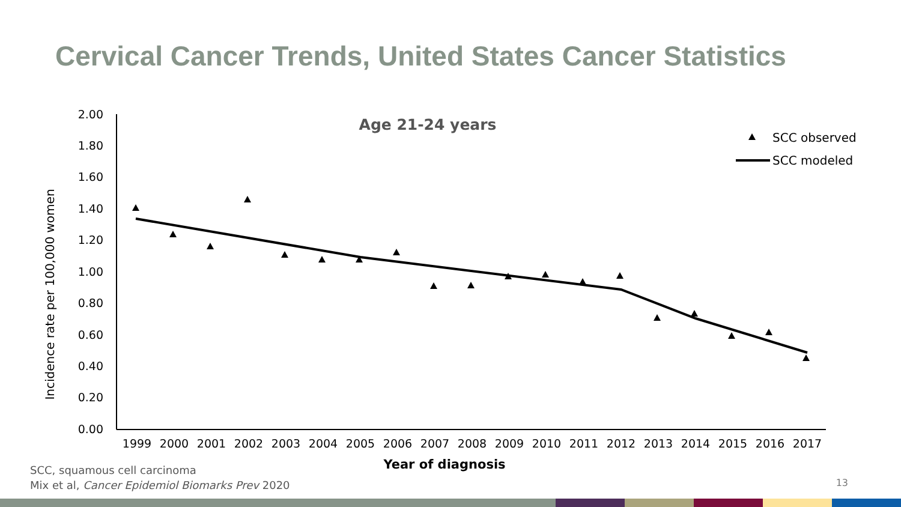Cervical Cancer Trends, United States Cancer Statistics
Incidence rate per 100,000 women
2.00
1.80
1.60
1.40
1.20
1.00
0.80
0.60
0.40
0.20
0.00
1999
2000
2001
2002
2003
2004
2005
2006
2007
2008
2009
2010
2011
2012
2013
2014
2015
2016
2017
Year of diagnosis
Age 21-24 years
SCC observed
SCC modeled
SCC, squamous cell carcinoma
Mix et al, Cancer Epidemiol Biomarks Prev 2020
13